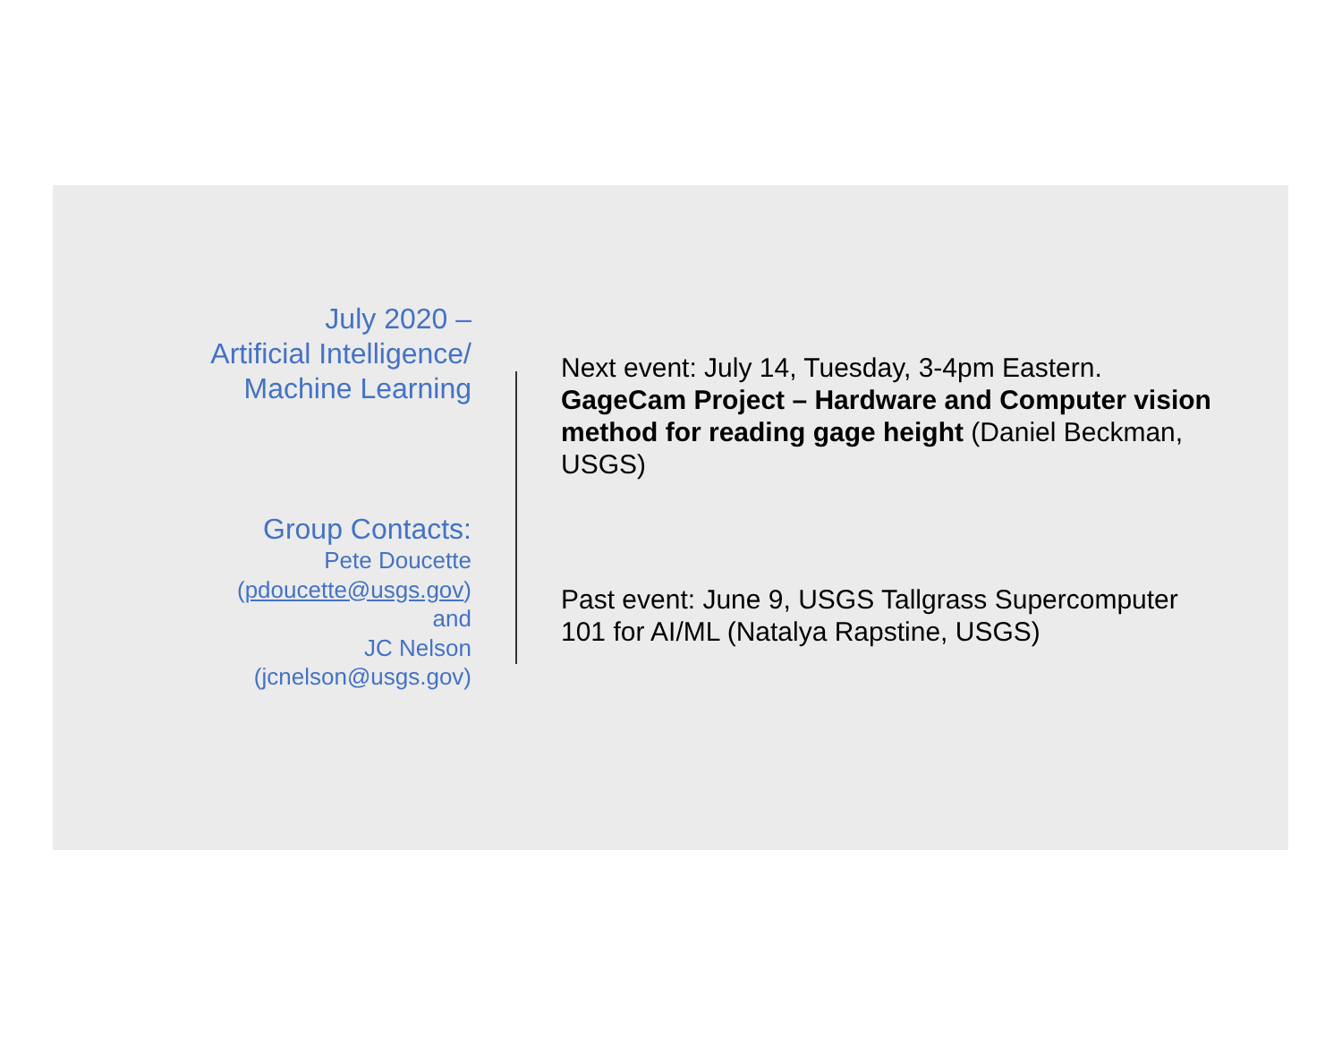July 2020 –
Artificial Intelligence/
Machine Learning
Group Contacts:
Pete Doucette
(pdoucette@usgs.gov)
and
JC Nelson
(jcnelson@usgs.gov)
Next event: July 14, Tuesday, 3-4pm Eastern. GageCam Project – Hardware and Computer vision method for reading gage height (Daniel Beckman, USGS)
Past event: June 9, USGS Tallgrass Supercomputer 101 for AI/ML (Natalya Rapstine, USGS)